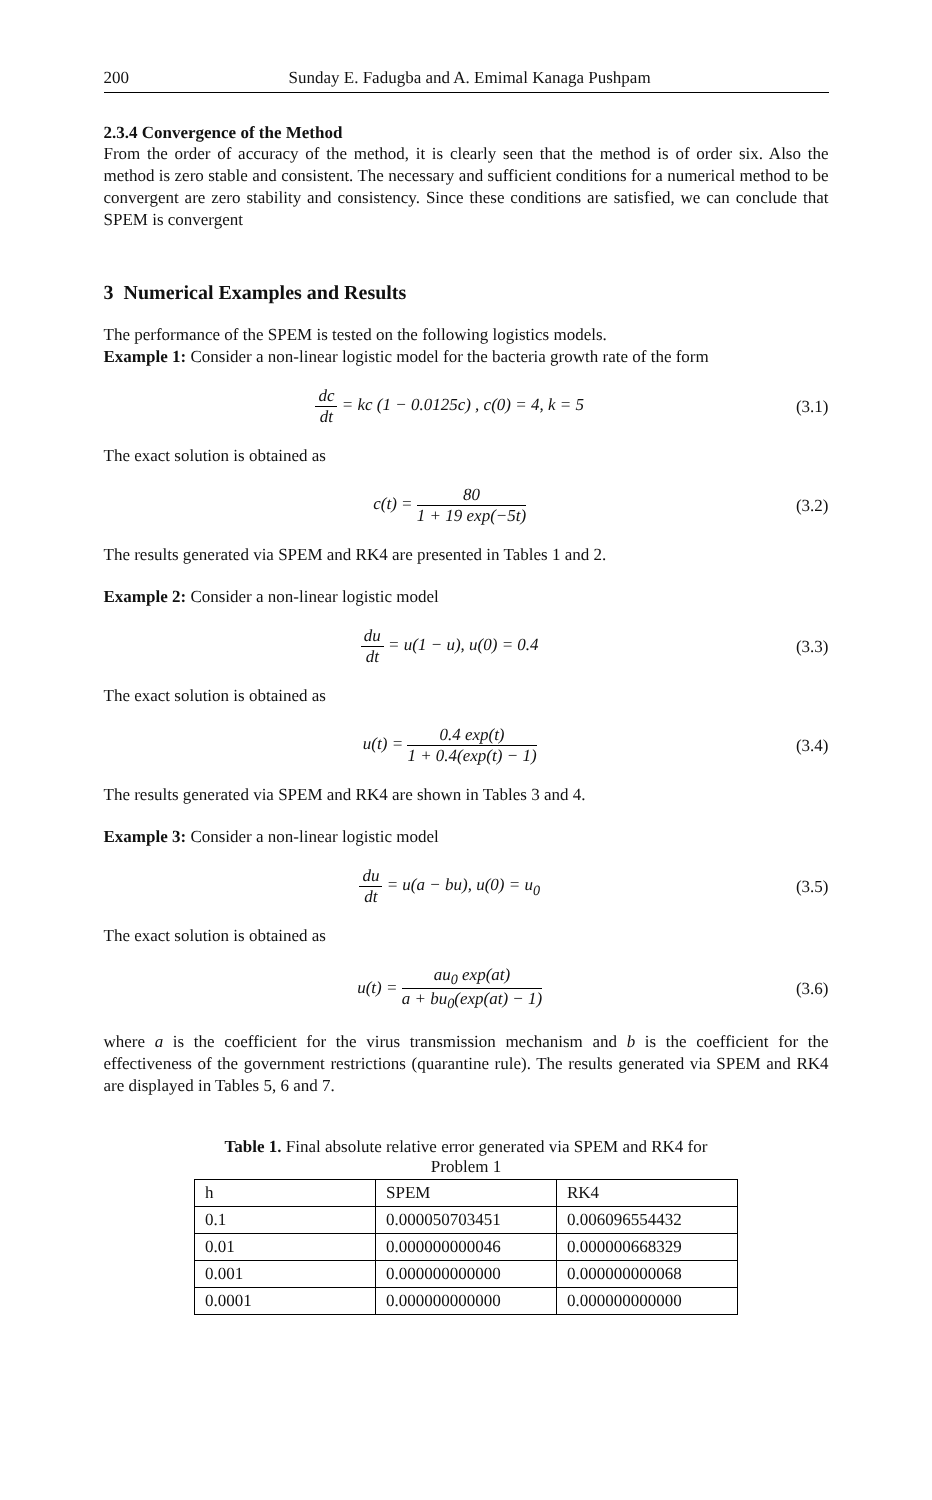200 Sunday E. Fadugba and A. Emimal Kanaga Pushpam
2.3.4 Convergence of the Method
From the order of accuracy of the method, it is clearly seen that the method is of order six. Also the method is zero stable and consistent. The necessary and sufficient conditions for a numerical method to be convergent are zero stability and consistency. Since these conditions are satisfied, we can conclude that SPEM is convergent
3 Numerical Examples and Results
The performance of the SPEM is tested on the following logistics models.
Example 1: Consider a non-linear logistic model for the bacteria growth rate of the form
dc dt = kc (1 − 0.0125c) , c(0) = 4, k = 5
(3.1)
The exact solution is obtained as
c(t) = 80 1 + 19 exp(−5t) (3.2)
The results generated via SPEM and RK4 are presented in Tables 1 and 2.
Example 2: Consider a non-linear logistic model
du dt = u(1 − u), u(0) = 0.4 (3.3)
The exact solution is obtained as
u(t) = 0.4 exp(t) 1 + 0.4(exp(t) − 1)
(3.4)
The results generated via SPEM and RK4 are shown in Tables 3 and 4.
Example 3: Consider a non-linear logistic model
du dt = u(a − bu), u(0) = u<sub>0</sub> (3.5)
The exact solution is obtained as
u(t) = au<sub>0</sub> exp(at) a + bu<sub>0</sub>(exp(at) − 1)
(3.6)
where a is the coefficient for the virus transmission mechanism and b is the coefficient for the effectiveness of the government restrictions (quarantine rule). The results generated via SPEM and RK4 are displayed in Tables 5, 6 and 7.
Table 1. Final absolute relative error generated via SPEM and RK4 for Problem 1
| h | SPEM | RK4 |
| 0.1 | 0.000050703451 | 0.006096554432 |
| 0.01 | 0.000000000046 | 0.000000668329 |
| 0.001 | 0.000000000000 | 0.000000000068 |
| 0.0001 | 0.000000000000 | 0.000000000000 |